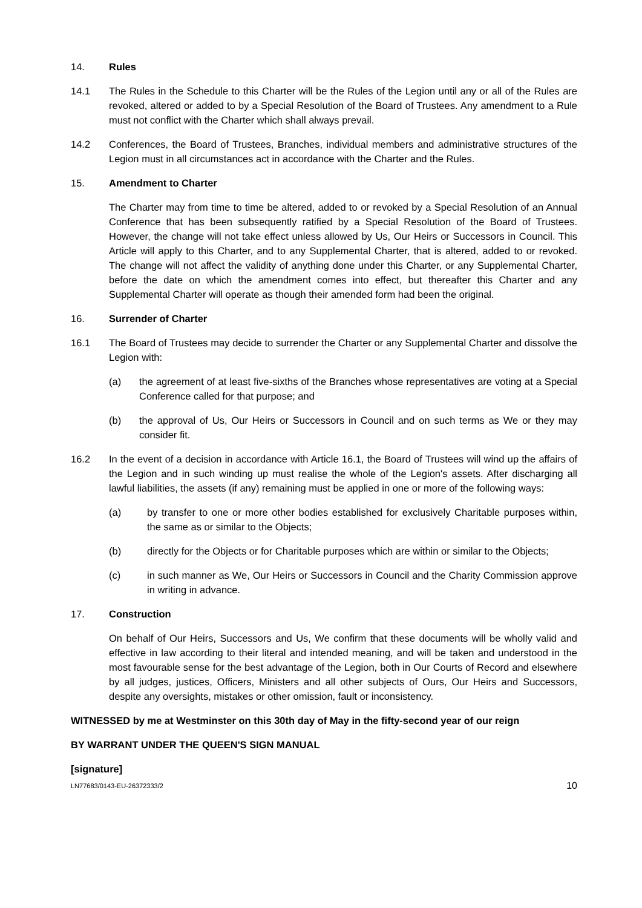14. Rules
14.1 The Rules in the Schedule to this Charter will be the Rules of the Legion until any or all of the Rules are revoked, altered or added to by a Special Resolution of the Board of Trustees. Any amendment to a Rule must not conflict with the Charter which shall always prevail.
14.2 Conferences, the Board of Trustees, Branches, individual members and administrative structures of the Legion must in all circumstances act in accordance with the Charter and the Rules.
15. Amendment to Charter
The Charter may from time to time be altered, added to or revoked by a Special Resolution of an Annual Conference that has been subsequently ratified by a Special Resolution of the Board of Trustees. However, the change will not take effect unless allowed by Us, Our Heirs or Successors in Council. This Article will apply to this Charter, and to any Supplemental Charter, that is altered, added to or revoked. The change will not affect the validity of anything done under this Charter, or any Supplemental Charter, before the date on which the amendment comes into effect, but thereafter this Charter and any Supplemental Charter will operate as though their amended form had been the original.
16. Surrender of Charter
16.1 The Board of Trustees may decide to surrender the Charter or any Supplemental Charter and dissolve the Legion with:
(a) the agreement of at least five-sixths of the Branches whose representatives are voting at a Special Conference called for that purpose; and
(b) the approval of Us, Our Heirs or Successors in Council and on such terms as We or they may consider fit.
16.2 In the event of a decision in accordance with Article 16.1, the Board of Trustees will wind up the affairs of the Legion and in such winding up must realise the whole of the Legion's assets. After discharging all lawful liabilities, the assets (if any) remaining must be applied in one or more of the following ways:
(a) by transfer to one or more other bodies established for exclusively Charitable purposes within, the same as or similar to the Objects;
(b) directly for the Objects or for Charitable purposes which are within or similar to the Objects;
(c) in such manner as We, Our Heirs or Successors in Council and the Charity Commission approve in writing in advance.
17. Construction
On behalf of Our Heirs, Successors and Us, We confirm that these documents will be wholly valid and effective in law according to their literal and intended meaning, and will be taken and understood in the most favourable sense for the best advantage of the Legion, both in Our Courts of Record and elsewhere by all judges, justices, Officers, Ministers and all other subjects of Ours, Our Heirs and Successors, despite any oversights, mistakes or other omission, fault or inconsistency.
WITNESSED by me at Westminster on this 30th day of May in the fifty-second year of our reign
BY WARRANT UNDER THE QUEEN'S SIGN MANUAL
[signature]
LN77683/0143-EU-26372333/2 10